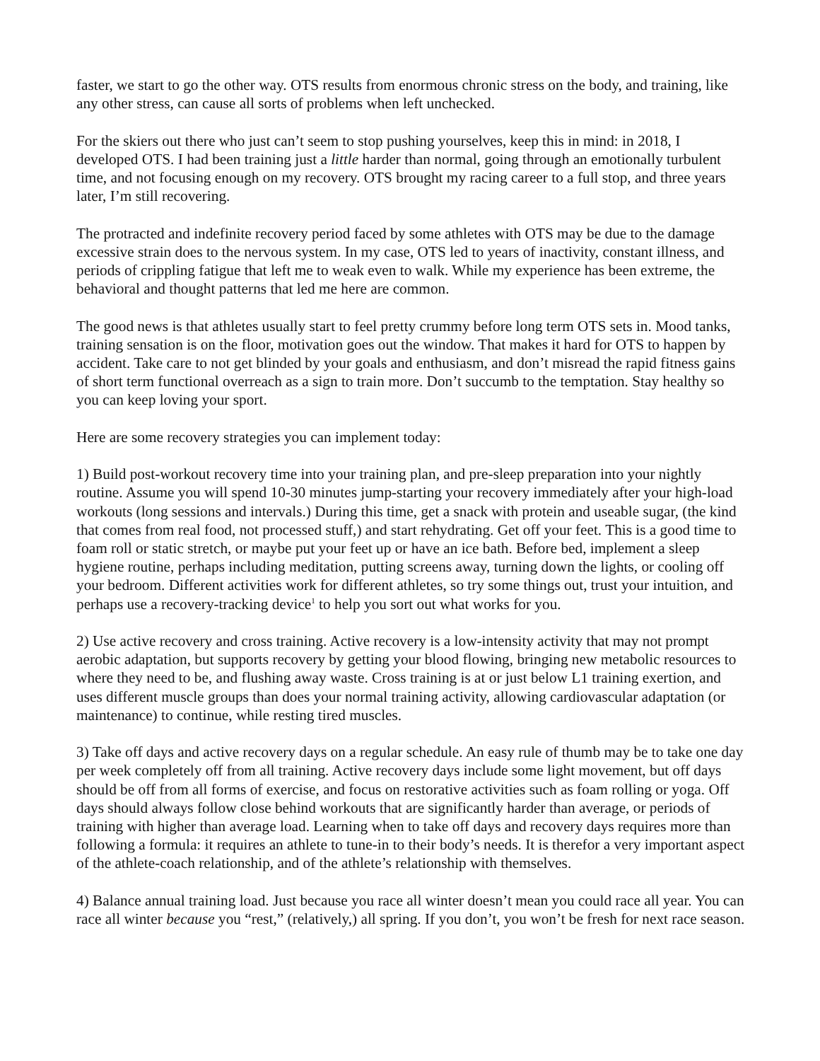faster, we start to go the other way. OTS results from enormous chronic stress on the body, and training, like any other stress, can cause all sorts of problems when left unchecked.
For the skiers out there who just can’t seem to stop pushing yourselves, keep this in mind: in 2018, I developed OTS. I had been training just a little harder than normal, going through an emotionally turbulent time, and not focusing enough on my recovery. OTS brought my racing career to a full stop, and three years later, I’m still recovering.
The protracted and indefinite recovery period faced by some athletes with OTS may be due to the damage excessive strain does to the nervous system. In my case, OTS led to years of inactivity, constant illness, and periods of crippling fatigue that left me to weak even to walk. While my experience has been extreme, the behavioral and thought patterns that led me here are common.
The good news is that athletes usually start to feel pretty crummy before long term OTS sets in. Mood tanks, training sensation is on the floor, motivation goes out the window. That makes it hard for OTS to happen by accident. Take care to not get blinded by your goals and enthusiasm, and don’t misread the rapid fitness gains of short term functional overreach as a sign to train more. Don’t succumb to the temptation. Stay healthy so you can keep loving your sport.
Here are some recovery strategies you can implement today:
1) Build post-workout recovery time into your training plan, and pre-sleep preparation into your nightly routine. Assume you will spend 10-30 minutes jump-starting your recovery immediately after your high-load workouts (long sessions and intervals.) During this time, get a snack with protein and useable sugar, (the kind that comes from real food, not processed stuff,) and start rehydrating. Get off your feet. This is a good time to foam roll or static stretch, or maybe put your feet up or have an ice bath. Before bed, implement a sleep hygiene routine, perhaps including meditation, putting screens away, turning down the lights, or cooling off your bedroom. Different activities work for different athletes, so try some things out, trust your intuition, and perhaps use a recovery-tracking device<sup>1</sup> to help you sort out what works for you.
2) Use active recovery and cross training. Active recovery is a low-intensity activity that may not prompt aerobic adaptation, but supports recovery by getting your blood flowing, bringing new metabolic resources to where they need to be, and flushing away waste. Cross training is at or just below L1 training exertion, and uses different muscle groups than does your normal training activity, allowing cardiovascular adaptation (or maintenance) to continue, while resting tired muscles.
3) Take off days and active recovery days on a regular schedule. An easy rule of thumb may be to take one day per week completely off from all training. Active recovery days include some light movement, but off days should be off from all forms of exercise, and focus on restorative activities such as foam rolling or yoga. Off days should always follow close behind workouts that are significantly harder than average, or periods of training with higher than average load. Learning when to take off days and recovery days requires more than following a formula: it requires an athlete to tune-in to their body’s needs. It is therefor a very important aspect of the athlete-coach relationship, and of the athlete’s relationship with themselves.
4) Balance annual training load. Just because you race all winter doesn’t mean you could race all year. You can race all winter because you “rest,” (relatively,) all spring. If you don’t, you won’t be fresh for next race season.